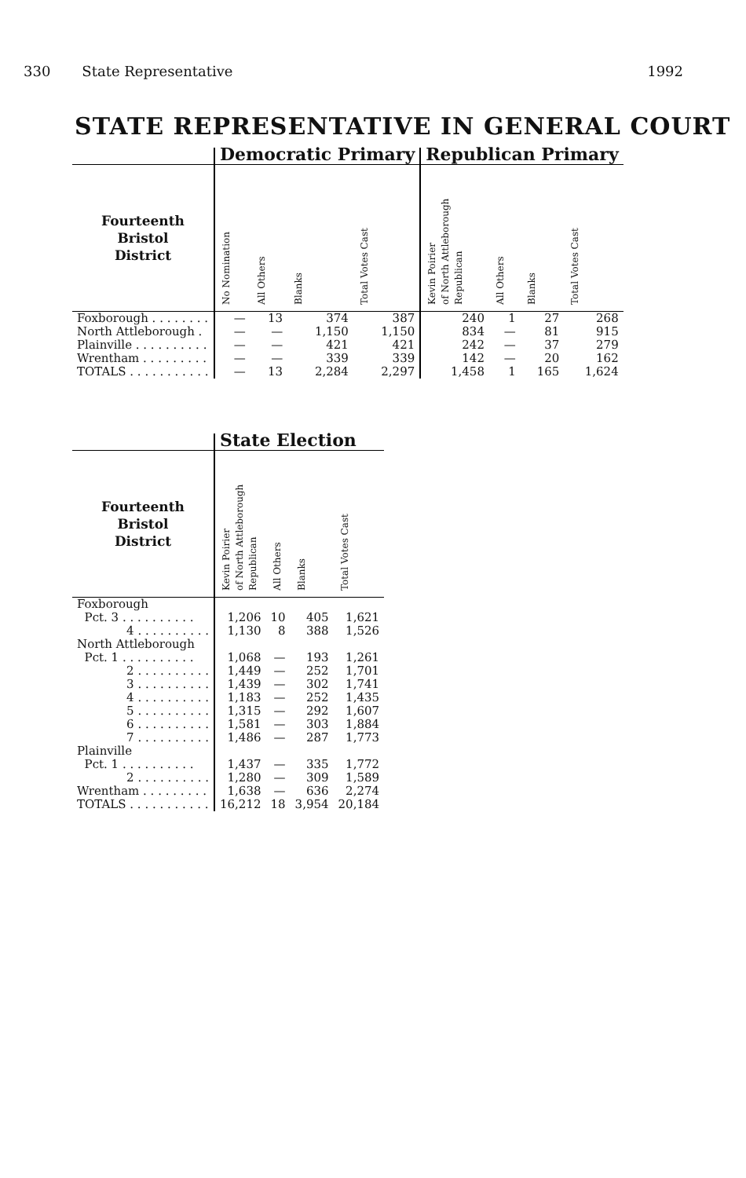330 State Representative 1992
STATE REPRESENTATIVE IN GENERAL COURT
| | Democratic Primary | | | | Republican Primary | | | |
| --- | --- | --- | --- | --- | --- | --- | --- | --- |
| Fourteenth Bristol District | No Nomination | All Others | Blanks | Total Votes Cast | Kevin Poirier of North Attleborough Republican | All Others | Blanks | Total Votes Cast |
| Foxborough . . . . . . . . | — | 13 | 374 | 387 | 240 | 1 | 27 | 268 |
| North Attleborough . | — | — | 1,150 | 1,150 | 834 | — | 81 | 915 |
| Plainville . . . . . . . . . . | — | — | 421 | 421 | 242 | — | 37 | 279 |
| Wrentham . . . . . . . . . | — | — | 339 | 339 | 142 | — | 20 | 162 |
| TOTALS . . . . . . . . . . . | — | 13 | 2,284 | 2,297 | 1,458 | 1 | 165 | 1,624 |
| | State Election | | | |
| --- | --- | --- | --- | --- |
| Fourteenth Bristol District | Kevin Poirier of North Attleborough Republican | All Others | Blanks | Total Votes Cast |
| Foxborough | | | | |
| Pct. 3 . . . . . . . . . . | 1,206 | 10 | 405 | 1,621 |
| 4 . . . . . . . . . . | 1,130 | 8 | 388 | 1,526 |
| North Attleborough | | | | |
| Pct. 1 . . . . . . . . . . | 1,068 | — | 193 | 1,261 |
| 2 . . . . . . . . . . | 1,449 | — | 252 | 1,701 |
| 3 . . . . . . . . . . | 1,439 | — | 302 | 1,741 |
| 4 . . . . . . . . . . | 1,183 | — | 252 | 1,435 |
| 5 . . . . . . . . . . | 1,315 | — | 292 | 1,607 |
| 6 . . . . . . . . . . | 1,581 | — | 303 | 1,884 |
| 7 . . . . . . . . . . | 1,486 | — | 287 | 1,773 |
| Plainville | | | | |
| Pct. 1 . . . . . . . . . . | 1,437 | — | 335 | 1,772 |
| 2 . . . . . . . . . . | 1,280 | — | 309 | 1,589 |
| Wrentham . . . . . . . . . | 1,638 | — | 636 | 2,274 |
| TOTALS . . . . . . . . . . . | 16,212 | 18 | 3,954 | 20,184 |